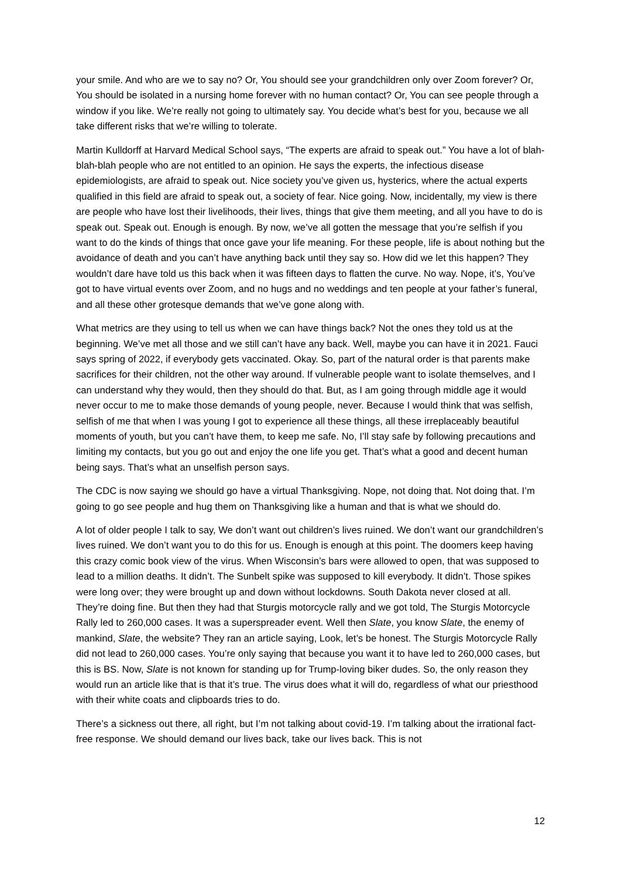your smile. And who are we to say no? Or, You should see your grandchildren only over Zoom forever? Or, You should be isolated in a nursing home forever with no human contact? Or, You can see people through a window if you like. We’re really not going to ultimately say. You decide what’s best for you, because we all take different risks that we’re willing to tolerate.
Martin Kulldorff at Harvard Medical School says, “The experts are afraid to speak out.” You have a lot of blah-blah-blah people who are not entitled to an opinion. He says the experts, the infectious disease epidemiologists, are afraid to speak out. Nice society you’ve given us, hysterics, where the actual experts qualified in this field are afraid to speak out, a society of fear. Nice going. Now, incidentally, my view is there are people who have lost their livelihoods, their lives, things that give them meeting, and all you have to do is speak out. Speak out. Enough is enough. By now, we’ve all gotten the message that you’re selfish if you want to do the kinds of things that once gave your life meaning. For these people, life is about nothing but the avoidance of death and you can’t have anything back until they say so. How did we let this happen? They wouldn’t dare have told us this back when it was fifteen days to flatten the curve. No way. Nope, it’s, You’ve got to have virtual events over Zoom, and no hugs and no weddings and ten people at your father’s funeral, and all these other grotesque demands that we’ve gone along with.
What metrics are they using to tell us when we can have things back? Not the ones they told us at the beginning. We’ve met all those and we still can’t have any back. Well, maybe you can have it in 2021. Fauci says spring of 2022, if everybody gets vaccinated. Okay. So, part of the natural order is that parents make sacrifices for their children, not the other way around. If vulnerable people want to isolate themselves, and I can understand why they would, then they should do that. But, as I am going through middle age it would never occur to me to make those demands of young people, never. Because I would think that was selfish, selfish of me that when I was young I got to experience all these things, all these irreplaceably beautiful moments of youth, but you can’t have them, to keep me safe. No, I’ll stay safe by following precautions and limiting my contacts, but you go out and enjoy the one life you get. That’s what a good and decent human being says. That’s what an unselfish person says.
The CDC is now saying we should go have a virtual Thanksgiving. Nope, not doing that. Not doing that. I’m going to go see people and hug them on Thanksgiving like a human and that is what we should do.
A lot of older people I talk to say, We don’t want out children’s lives ruined. We don’t want our grandchildren’s lives ruined. We don’t want you to do this for us. Enough is enough at this point. The doomers keep having this crazy comic book view of the virus. When Wisconsin’s bars were allowed to open, that was supposed to lead to a million deaths. It didn’t. The Sunbelt spike was supposed to kill everybody. It didn’t. Those spikes were long over; they were brought up and down without lockdowns. South Dakota never closed at all. They’re doing fine. But then they had that Sturgis motorcycle rally and we got told, The Sturgis Motorcycle Rally led to 260,000 cases. It was a superspreader event. Well then Slate, you know Slate, the enemy of mankind, Slate, the website? They ran an article saying, Look, let’s be honest. The Sturgis Motorcycle Rally did not lead to 260,000 cases. You’re only saying that because you want it to have led to 260,000 cases, but this is BS. Now, Slate is not known for standing up for Trump-loving biker dudes. So, the only reason they would run an article like that is that it’s true. The virus does what it will do, regardless of what our priesthood with their white coats and clipboards tries to do.
There’s a sickness out there, all right, but I’m not talking about covid-19. I’m talking about the irrational fact-free response. We should demand our lives back, take our lives back. This is not
12